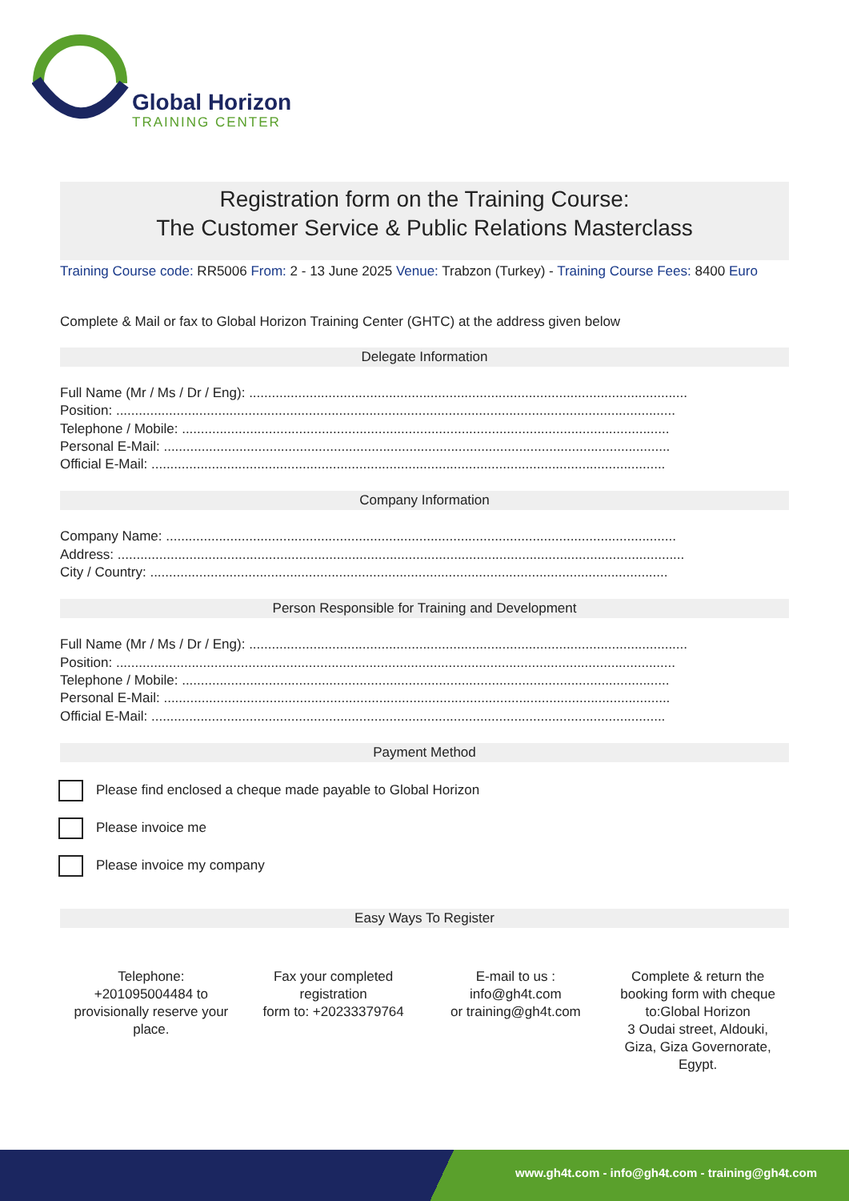Global Horizon
TRAINING CENTER
Registration form on the Training Course:
The Customer Service & Public Relations Masterclass
Training Course code: RR5006 From: 2 - 13 June 2025 Venue: Trabzon (Turkey) - Training Course Fees: 8400 Euro
Complete & Mail or fax to Global Horizon Training Center (GHTC) at the address given below
Delegate Information
Full Name (Mr / Ms / Dr / Eng): ....................................................................................................................
Position: ....................................................................................................................................................
Telephone / Mobile: .................................................................................................................................
Personal E-Mail: ......................................................................................................................................
Official E-Mail: ........................................................................................................................................
Company Information
Company Name: .......................................................................................................................................
Address: ......................................................................................................................................................
City / Country: .........................................................................................................................................
Person Responsible for Training and Development
Full Name (Mr / Ms / Dr / Eng): ....................................................................................................................
Position: ....................................................................................................................................................
Telephone / Mobile: .................................................................................................................................
Personal E-Mail: ......................................................................................................................................
Official E-Mail: ........................................................................................................................................
Payment Method
Please find enclosed a cheque made payable to Global Horizon
Please invoice me
Please invoice my company
Easy Ways To Register
Telephone:
+201095004484 to
provisionally reserve your
place.
Fax your completed
registration
form to: +20233379764
E-mail to us :
info@gh4t.com
or training@gh4t.com
Complete & return the
booking form with cheque
to:Global Horizon
3 Oudai street, Aldouki,
Giza, Giza Governorate,
Egypt.
www.gh4t.com - info@gh4t.com - training@gh4t.com